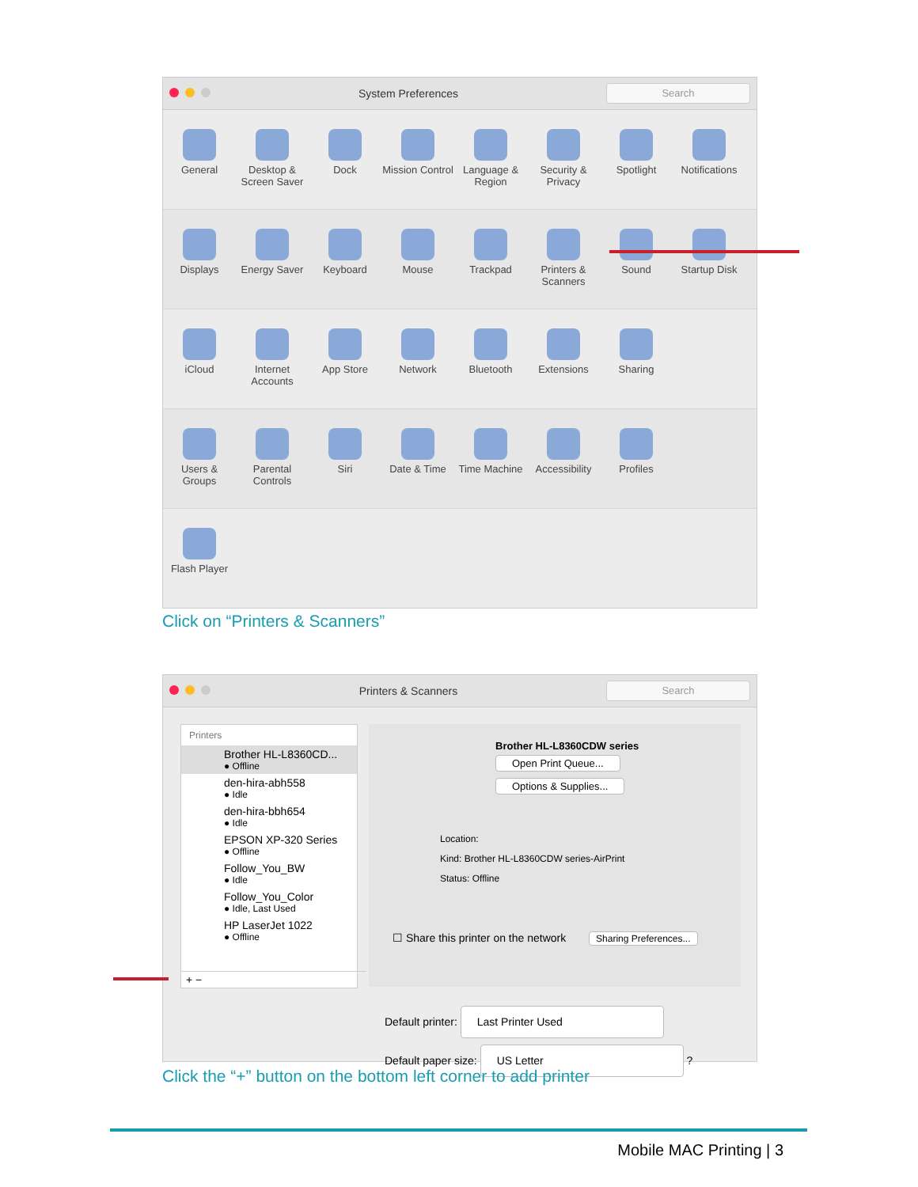System Preferences
Search
General Desktop & Screen Saver
Dock Mission Control
Language & Region
Security & Privacy
Spotlight Notifications
Displays Energy Saver
Keyboard Mouse Trackpad Printers & Scanners
Sound Startup Disk
iCloud Internet Accounts
App Store Network Bluetooth Extensions Sharing
Users & Groups
Parental Controls
Siri Date & Time Time Machine
Accessibility
Profiles
Flash Player
Click on “Printers & Scanners”
Printers & Scanners
Search
Printers
Brother HL-L8360CD...
● Offline
den-hira-abh558
● Idle
den-hira-bbh654
● Idle
EPSON XP-320 Series
● Offline
Follow_You_BW
● Idle
Follow_You_Color
● Idle, Last Used
HP LaserJet 1022
● Offline
+ −
Brother HL-L8360CDW series
Open Print Queue...
Options & Supplies...
Location:
Kind: Brother HL-L8360CDW series-AirPrint
Status: Offline
☐ Share this printer on the network Sharing Preferences...
Default printer: Last Printer Used
Default paper size: US Letter ?
Click the “+” button on the bottom left corner to add printer
Mobile MAC Printing | 3